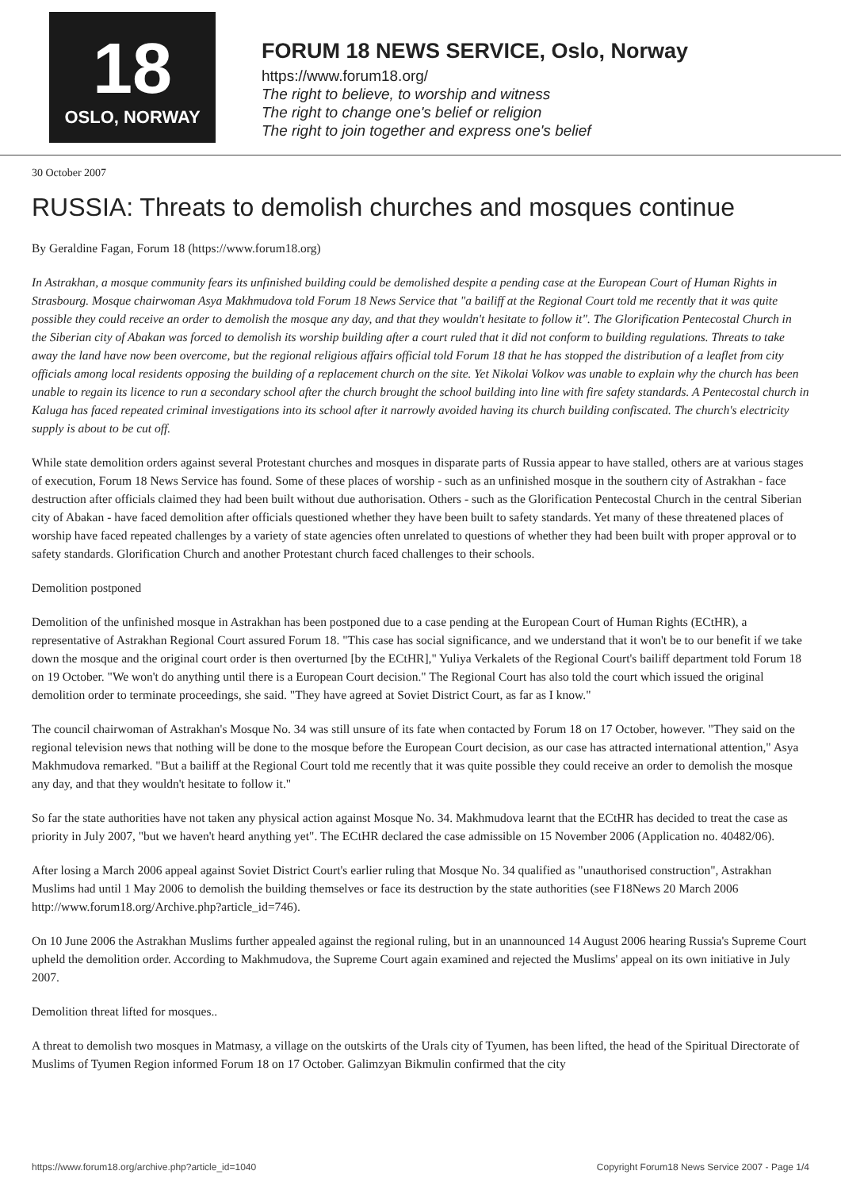18
OSLO, NORWAY
FORUM 18 NEWS SERVICE, Oslo, Norway
https://www.forum18.org/
The right to believe, to worship and witness
The right to change one's belief or religion
The right to join together and express one's belief
30 October 2007
RUSSIA: Threats to demolish churches and mosques continue
By Geraldine Fagan, Forum 18 (https://www.forum18.org)
In Astrakhan, a mosque community fears its unfinished building could be demolished despite a pending case at the European Court of Human Rights in Strasbourg. Mosque chairwoman Asya Makhmudova told Forum 18 News Service that "a bailiff at the Regional Court told me recently that it was quite possible they could receive an order to demolish the mosque any day, and that they wouldn't hesitate to follow it". The Glorification Pentecostal Church in the Siberian city of Abakan was forced to demolish its worship building after a court ruled that it did not conform to building regulations. Threats to take away the land have now been overcome, but the regional religious affairs official told Forum 18 that he has stopped the distribution of a leaflet from city officials among local residents opposing the building of a replacement church on the site. Yet Nikolai Volkov was unable to explain why the church has been unable to regain its licence to run a secondary school after the church brought the school building into line with fire safety standards. A Pentecostal church in Kaluga has faced repeated criminal investigations into its school after it narrowly avoided having its church building confiscated. The church's electricity supply is about to be cut off.
While state demolition orders against several Protestant churches and mosques in disparate parts of Russia appear to have stalled, others are at various stages of execution, Forum 18 News Service has found. Some of these places of worship - such as an unfinished mosque in the southern city of Astrakhan - face destruction after officials claimed they had been built without due authorisation. Others - such as the Glorification Pentecostal Church in the central Siberian city of Abakan - have faced demolition after officials questioned whether they have been built to safety standards. Yet many of these threatened places of worship have faced repeated challenges by a variety of state agencies often unrelated to questions of whether they had been built with proper approval or to safety standards. Glorification Church and another Protestant church faced challenges to their schools.
Demolition postponed
Demolition of the unfinished mosque in Astrakhan has been postponed due to a case pending at the European Court of Human Rights (ECtHR), a representative of Astrakhan Regional Court assured Forum 18. "This case has social significance, and we understand that it won't be to our benefit if we take down the mosque and the original court order is then overturned [by the ECtHR]," Yuliya Verkalets of the Regional Court's bailiff department told Forum 18 on 19 October. "We won't do anything until there is a European Court decision." The Regional Court has also told the court which issued the original demolition order to terminate proceedings, she said. "They have agreed at Soviet District Court, as far as I know."
The council chairwoman of Astrakhan's Mosque No. 34 was still unsure of its fate when contacted by Forum 18 on 17 October, however. "They said on the regional television news that nothing will be done to the mosque before the European Court decision, as our case has attracted international attention," Asya Makhmudova remarked. "But a bailiff at the Regional Court told me recently that it was quite possible they could receive an order to demolish the mosque any day, and that they wouldn't hesitate to follow it."
So far the state authorities have not taken any physical action against Mosque No. 34. Makhmudova learnt that the ECtHR has decided to treat the case as priority in July 2007, "but we haven't heard anything yet". The ECtHR declared the case admissible on 15 November 2006 (Application no. 40482/06).
After losing a March 2006 appeal against Soviet District Court's earlier ruling that Mosque No. 34 qualified as "unauthorised construction", Astrakhan Muslims had until 1 May 2006 to demolish the building themselves or face its destruction by the state authorities (see F18News 20 March 2006 http://www.forum18.org/Archive.php?article_id=746).
On 10 June 2006 the Astrakhan Muslims further appealed against the regional ruling, but in an unannounced 14 August 2006 hearing Russia's Supreme Court upheld the demolition order. According to Makhmudova, the Supreme Court again examined and rejected the Muslims' appeal on its own initiative in July 2007.
Demolition threat lifted for mosques..
A threat to demolish two mosques in Matmasy, a village on the outskirts of the Urals city of Tyumen, has been lifted, the head of the Spiritual Directorate of Muslims of Tyumen Region informed Forum 18 on 17 October. Galimzyan Bikmulin confirmed that the city
https://www.forum18.org/archive.php?article_id=1040 Copyright Forum18 News Service 2007 - Page 1/4